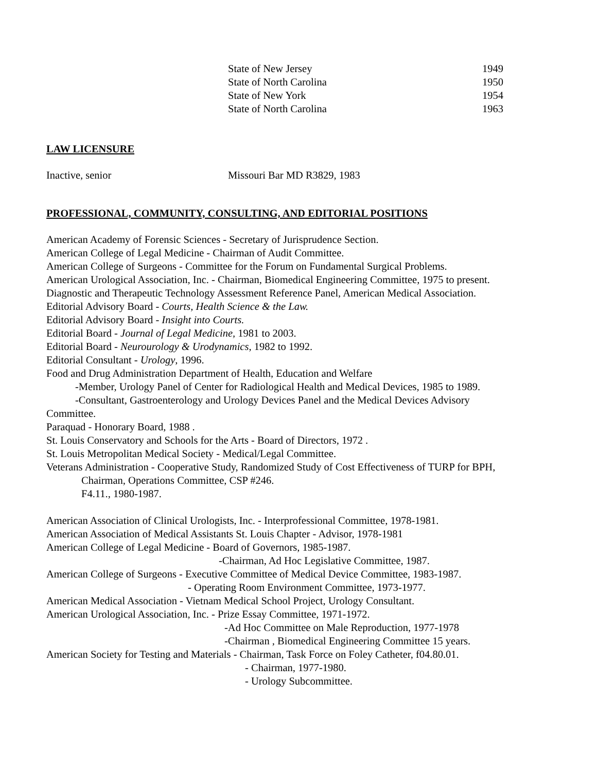State of New Jersey 1949
State of North Carolina 1950
State of New York 1954
State of North Carolina 1963
LAW LICENSURE
Inactive, senior Missouri Bar MD R3829, 1983
PROFESSIONAL, COMMUNITY, CONSULTING, AND EDITORIAL POSITIONS
American Academy of Forensic Sciences - Secretary of Jurisprudence Section.
American College of Legal Medicine - Chairman of Audit Committee.
American College of Surgeons - Committee for the Forum on Fundamental Surgical Problems.
American Urological Association, Inc. - Chairman, Biomedical Engineering Committee, 1975 to present.
Diagnostic and Therapeutic Technology Assessment Reference Panel, American Medical Association.
Editorial Advisory Board - Courts, Health Science & the Law.
Editorial Advisory Board - Insight into Courts.
Editorial Board - Journal of Legal Medicine, 1981 to 2003.
Editorial Board - Neurourology & Urodynamics, 1982 to 1992.
Editorial Consultant - Urology, 1996.
Food and Drug Administration Department of Health, Education and Welfare
-Member, Urology Panel of Center for Radiological Health and Medical Devices, 1985 to 1989.
-Consultant, Gastroenterology and Urology Devices Panel and the Medical Devices Advisory
Committee.
Paraquad - Honorary Board, 1988 .
St. Louis Conservatory and Schools for the Arts - Board of Directors, 1972 .
St. Louis Metropolitan Medical Society - Medical/Legal Committee.
Veterans Administration - Cooperative Study, Randomized Study of Cost Effectiveness of TURP for BPH,
Chairman, Operations Committee, CSP #246.
F4.11., 1980-1987.
American Association of Clinical Urologists, Inc. - Interprofessional Committee, 1978-1981.
American Association of Medical Assistants St. Louis Chapter - Advisor, 1978-1981
American College of Legal Medicine - Board of Governors, 1985-1987.
-Chairman, Ad Hoc Legislative Committee, 1987.
American College of Surgeons - Executive Committee of Medical Device Committee, 1983-1987.
- Operating Room Environment Committee, 1973-1977.
American Medical Association - Vietnam Medical School Project, Urology Consultant.
American Urological Association, Inc. - Prize Essay Committee, 1971-1972.
-Ad Hoc Committee on Male Reproduction, 1977-1978
-Chairman , Biomedical Engineering Committee 15 years.
American Society for Testing and Materials - Chairman, Task Force on Foley Catheter, f04.80.01.
- Chairman, 1977-1980.
- Urology Subcommittee.